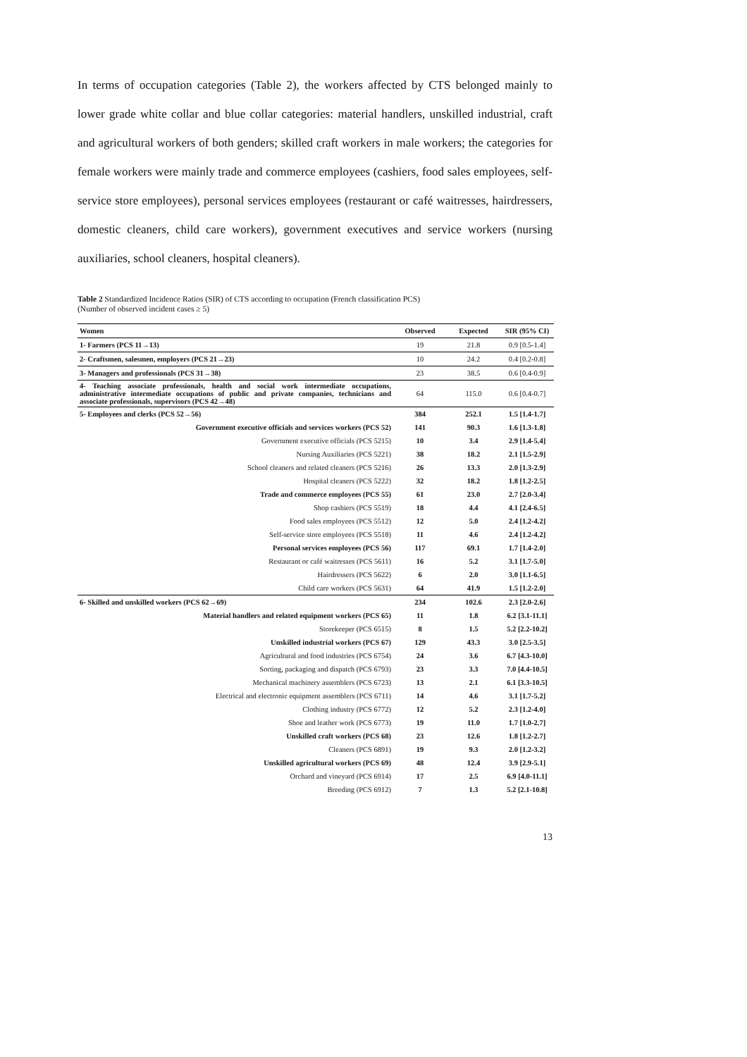In terms of occupation categories (Table 2), the workers affected by CTS belonged mainly to lower grade white collar and blue collar categories: material handlers, unskilled industrial, craft and agricultural workers of both genders; skilled craft workers in male workers; the categories for female workers were mainly trade and commerce employees (cashiers, food sales employees, self-service store employees), personal services employees (restaurant or café waitresses, hairdressers, domestic cleaners, child care workers), government executives and service workers (nursing auxiliaries, school cleaners, hospital cleaners).
Table 2 Standardized Incidence Ratios (SIR) of CTS according to occupation (French classification PCS)
(Number of observed incident cases ≥ 5)
| Women | Observed | Expected | SIR (95% CI) |
| --- | --- | --- | --- |
| 1- Farmers (PCS 11→13) | 19 | 21.8 | 0.9 [0.5-1.4] |
| 2- Craftsmen, salesmen, employers (PCS 21→23) | 10 | 24.2 | 0.4 [0.2-0.8] |
| 3- Managers and professionals (PCS 31→38) | 23 | 38.5 | 0.6 [0.4-0.9] |
| 4- Teaching associate professionals, health and social work intermediate occupations, administrative intermediate occupations of public and private companies, technicians and associate professionals, supervisors (PCS 42→48) | 64 | 115.0 | 0.6 [0.4-0.7] |
| 5- Employees and clerks (PCS 52→56) | 384 | 252.1 | 1.5 [1.4-1.7] |
| Government executive officials and services workers (PCS 52) | 141 | 90.3 | 1.6 [1.3-1.8] |
| Government executive officials (PCS 5215) | 10 | 3.4 | 2.9 [1.4-5.4] |
| Nursing Auxiliaries (PCS 5221) | 38 | 18.2 | 2.1 [1.5-2.9] |
| School cleaners and related cleaners (PCS 5216) | 26 | 13.3 | 2.0 [1.3-2.9] |
| Hospital cleaners (PCS 5222) | 32 | 18.2 | 1.8 [1.2-2.5] |
| Trade and commerce employees (PCS 55) | 61 | 23.0 | 2.7 [2.0-3.4] |
| Shop cashiers (PCS 5519) | 18 | 4.4 | 4.1 [2.4-6.5] |
| Food sales employees (PCS 5512) | 12 | 5.0 | 2.4 [1.2-4.2] |
| Self-service store employees (PCS 5518) | 11 | 4.6 | 2.4 [1.2-4.2] |
| Personal services employees (PCS 56) | 117 | 69.1 | 1.7 [1.4-2.0] |
| Restaurant or café waitresses (PCS 5611) | 16 | 5.2 | 3.1 [1.7-5.0] |
| Hairdressers (PCS 5622) | 6 | 2.0 | 3.0 [1.1-6.5] |
| Child care workers (PCS 5631) | 64 | 41.9 | 1.5 [1.2-2.0] |
| 6- Skilled and unskilled workers (PCS 62→69) | 234 | 102.6 | 2.3 [2.0-2.6] |
| Material handlers and related equipment workers (PCS 65) | 11 | 1.8 | 6.2 [3.1-11.1] |
| Storekeeper (PCS 6515) | 8 | 1.5 | 5.2 [2.2-10.2] |
| Unskilled industrial workers (PCS 67) | 129 | 43.3 | 3.0 [2.5-3.5] |
| Agricultural and food industries (PCS 6754) | 24 | 3.6 | 6.7 [4.3-10.0] |
| Sorting, packaging and dispatch (PCS 6793) | 23 | 3.3 | 7.0 [4.4-10.5] |
| Mechanical machinery assemblers (PCS 6723) | 13 | 2.1 | 6.1 [3.3-10.5] |
| Electrical and electronic equipment assemblers (PCS 6711) | 14 | 4.6 | 3.1 [1.7-5.2] |
| Clothing industry (PCS 6772) | 12 | 5.2 | 2.3 [1.2-4.0] |
| Shoe and leather work (PCS 6773) | 19 | 11.0 | 1.7 [1.0-2.7] |
| Unskilled craft workers (PCS 68) | 23 | 12.6 | 1.8 [1.2-2.7] |
| Cleaners (PCS 6891) | 19 | 9.3 | 2.0 [1.2-3.2] |
| Unskilled agricultural workers (PCS 69) | 48 | 12.4 | 3.9 [2.9-5.1] |
| Orchard and vineyard (PCS 6914) | 17 | 2.5 | 6.9 [4.0-11.1] |
| Breeding (PCS 6912) | 7 | 1.3 | 5.2 [2.1-10.8] |
13